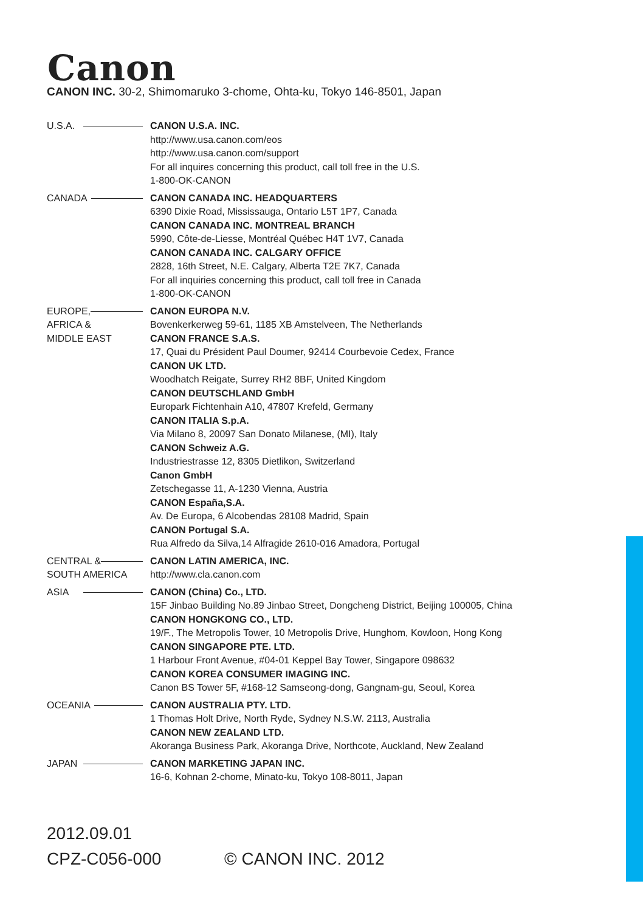Canon
CANON INC. 30-2, Shimomaruko 3-chome, Ohta-ku, Tokyo 146-8501, Japan
U.S.A. CANON U.S.A. INC.
http://www.usa.canon.com/eos
http://www.usa.canon.com/support
For all inquires concerning this product, call toll free in the U.S.
1-800-OK-CANON
CANADA CANON CANADA INC. HEADQUARTERS
6390 Dixie Road, Mississauga, Ontario L5T 1P7, Canada
CANON CANADA INC. MONTREAL BRANCH
5990, Côte-de-Liesse, Montréal Québec H4T 1V7, Canada
CANON CANADA INC. CALGARY OFFICE
2828, 16th Street, N.E. Calgary, Alberta T2E 7K7, Canada
For all inquiries concerning this product, call toll free in Canada
1-800-OK-CANON
EUROPE,
AFRICA &
MIDDLE EAST
CANON EUROPA N.V.
Bovenkerkerweg 59-61, 1185 XB Amstelveen, The Netherlands
CANON FRANCE S.A.S.
17, Quai du Président Paul Doumer, 92414 Courbevoie Cedex, France
CANON UK LTD.
Woodhatch Reigate, Surrey RH2 8BF, United Kingdom
CANON DEUTSCHLAND GmbH
Europark Fichtenhain A10, 47807 Krefeld, Germany
CANON ITALIA S.p.A.
Via Milano 8, 20097 San Donato Milanese, (MI), Italy
CANON Schweiz A.G.
Industriestrasse 12, 8305 Dietlikon, Switzerland
Canon GmbH
Zetschegasse 11, A-1230 Vienna, Austria
CANON España,S.A.
Av. De Europa, 6 Alcobendas 28108 Madrid, Spain
CANON Portugal S.A.
Rua Alfredo da Silva,14 Alfragide 2610-016 Amadora, Portugal
CENTRAL &
SOUTH AMERICA
CANON LATIN AMERICA, INC.
http://www.cla.canon.com
ASIA CANON (China) Co., LTD.
15F Jinbao Building No.89 Jinbao Street, Dongcheng District, Beijing 100005, China
CANON HONGKONG CO., LTD.
19/F., The Metropolis Tower, 10 Metropolis Drive, Hunghom, Kowloon, Hong Kong
CANON SINGAPORE PTE. LTD.
1 Harbour Front Avenue, #04-01 Keppel Bay Tower, Singapore 098632
CANON KOREA CONSUMER IMAGING INC.
Canon BS Tower 5F, #168-12 Samseong-dong, Gangnam-gu, Seoul, Korea
OCEANIA CANON AUSTRALIA PTY. LTD.
1 Thomas Holt Drive, North Ryde, Sydney N.S.W. 2113, Australia
CANON NEW ZEALAND LTD.
Akoranga Business Park, Akoranga Drive, Northcote, Auckland, New Zealand
JAPAN CANON MARKETING JAPAN INC.
16-6, Kohnan 2-chome, Minato-ku, Tokyo 108-8011, Japan
2012.09.01
CPZ-C056-000 © CANON INC. 2012